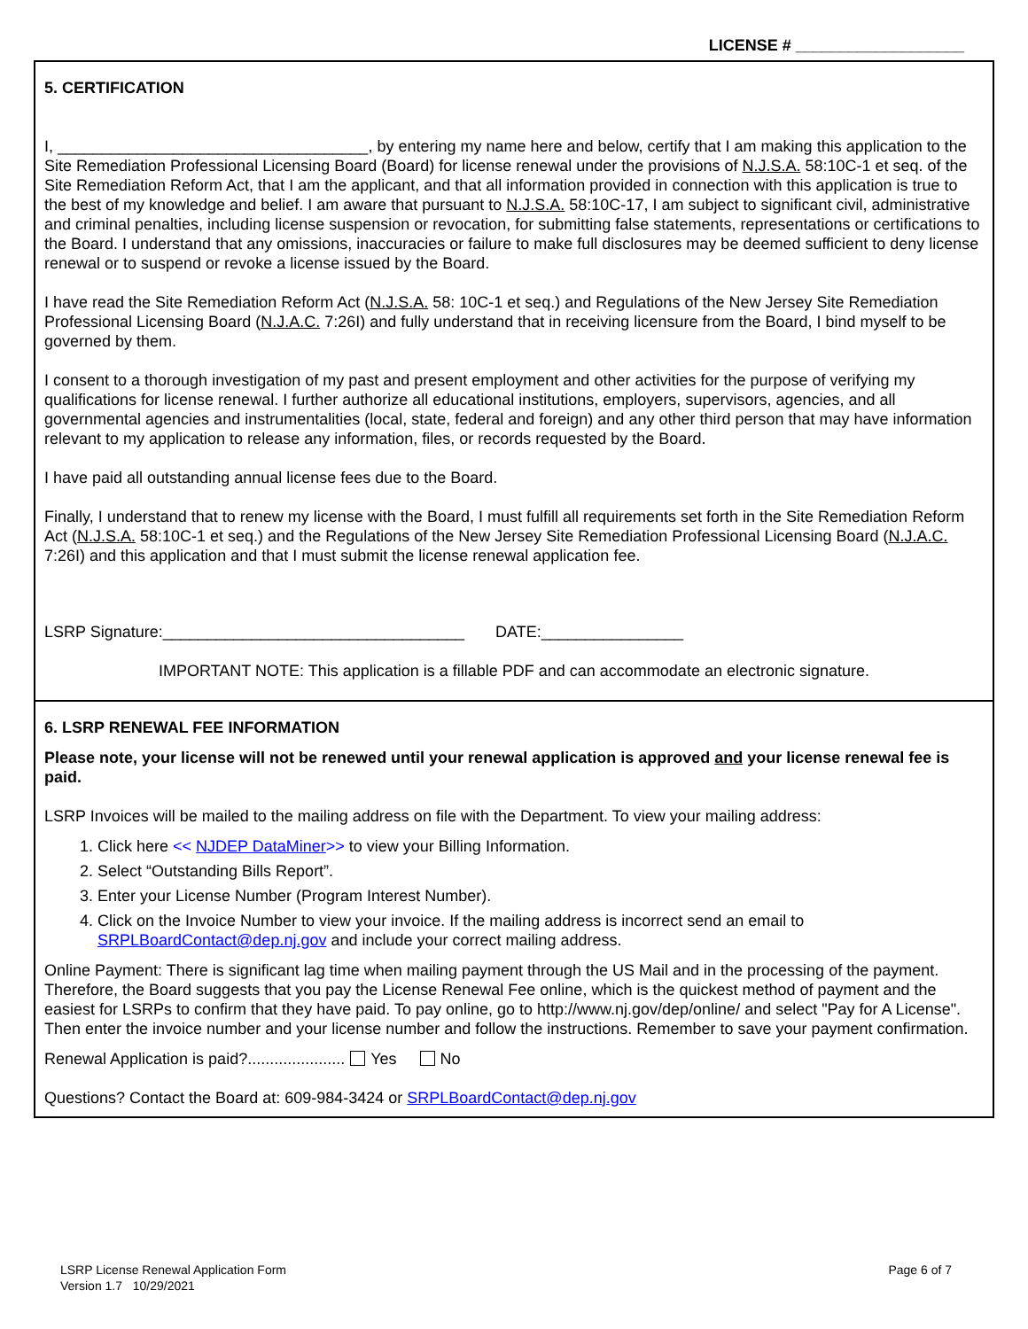LICENSE # ___________________
5. CERTIFICATION
I, ___________________________________, by entering my name here and below, certify that I am making this application to the Site Remediation Professional Licensing Board (Board) for license renewal under the provisions of N.J.S.A. 58:10C-1 et seq. of the Site Remediation Reform Act, that I am the applicant, and that all information provided in connection with this application is true to the best of my knowledge and belief. I am aware that pursuant to N.J.S.A. 58:10C-17, I am subject to significant civil, administrative and criminal penalties, including license suspension or revocation, for submitting false statements, representations or certifications to the Board. I understand that any omissions, inaccuracies or failure to make full disclosures may be deemed sufficient to deny license renewal or to suspend or revoke a license issued by the Board.
I have read the Site Remediation Reform Act (N.J.S.A. 58: 10C-1 et seq.) and Regulations of the New Jersey Site Remediation Professional Licensing Board (N.J.A.C. 7:26I) and fully understand that in receiving licensure from the Board, I bind myself to be governed by them.
I consent to a thorough investigation of my past and present employment and other activities for the purpose of verifying my qualifications for license renewal. I further authorize all educational institutions, employers, supervisors, agencies, and all governmental agencies and instrumentalities (local, state, federal and foreign) and any other third person that may have information relevant to my application to release any information, files, or records requested by the Board.
I have paid all outstanding annual license fees due to the Board.
Finally, I understand that to renew my license with the Board, I must fulfill all requirements set forth in the Site Remediation Reform Act (N.J.S.A. 58:10C-1 et seq.) and the Regulations of the New Jersey Site Remediation Professional Licensing Board (N.J.A.C. 7:26I) and this application and that I must submit the license renewal application fee.
LSRP Signature:__________________________________ DATE:________________
IMPORTANT NOTE: This application is a fillable PDF and can accommodate an electronic signature.
6. LSRP RENEWAL FEE INFORMATION
Please note, your license will not be renewed until your renewal application is approved and your license renewal fee is paid.
LSRP Invoices will be mailed to the mailing address on file with the Department. To view your mailing address:
1. Click here << NJDEP DataMiner>> to view your Billing Information.
2. Select “Outstanding Bills Report”.
3. Enter your License Number (Program Interest Number).
4. Click on the Invoice Number to view your invoice. If the mailing address is incorrect send an email to SRPLBoardContact@dep.nj.gov and include your correct mailing address.
Online Payment: There is significant lag time when mailing payment through the US Mail and in the processing of the payment. Therefore, the Board suggests that you pay the License Renewal Fee online, which is the quickest method of payment and the easiest for LSRPs to confirm that they have paid. To pay online, go to http://www.nj.gov/dep/online/ and select "Pay for A License". Then enter the invoice number and your license number and follow the instructions. Remember to save your payment confirmation.
Renewal Application is paid?...................... Yes No
Questions? Contact the Board at: 609-984-3424 or SRPLBoardContact@dep.nj.gov
LSRP License Renewal Application Form
Version 1.7 10/29/2021
Page 6 of 7